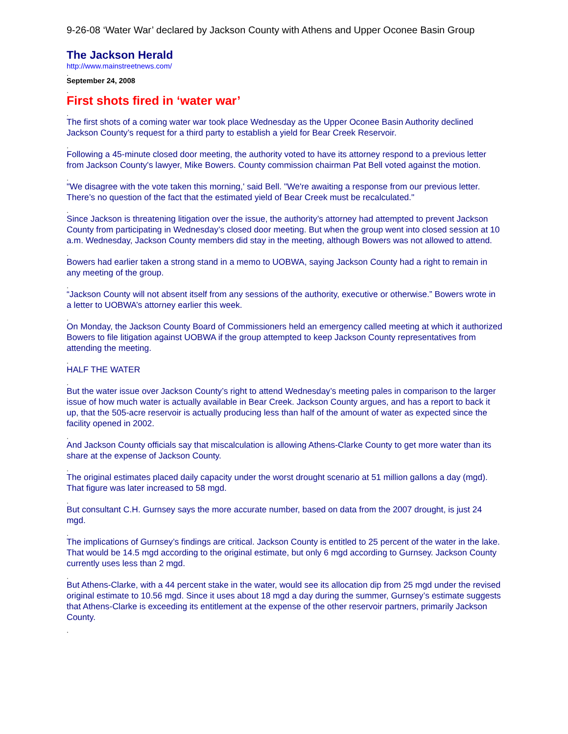9-26-08 ‘Water War’ declared by Jackson County with Athens and Upper Oconee Basin Group
The Jackson Herald
http://www.mainstreetnews.com/
.
September 24, 2008
.
First shots fired in ‘water war’
.
The first shots of a coming water war took place Wednesday as the Upper Oconee Basin Authority declined Jackson County’s request for a third party to establish a yield for Bear Creek Reservoir.
.
Following a 45-minute closed door meeting, the authority voted to have its attorney respond to a previous letter from Jackson County's lawyer, Mike Bowers. County commission chairman Pat Bell voted against the motion.
.
"We disagree with the vote taken this morning,' said Bell. "We're awaiting a response from our previous letter. There’s no question of the fact that the estimated yield of Bear Creek must be recalculated."
.
Since Jackson is threatening litigation over the issue, the authority’s attorney had attempted to prevent Jackson County from participating in Wednesday’s closed door meeting. But when the group went into closed session at 10 a.m. Wednesday, Jackson County members did stay in the meeting, although Bowers was not allowed to attend.
.
Bowers had earlier taken a strong stand in a memo to UOBWA, saying Jackson County had a right to remain in any meeting of the group.
.
“Jackson County will not absent itself from any sessions of the authority, executive or otherwise.” Bowers wrote in a letter to UOBWA’s attorney earlier this week.
.
On Monday, the Jackson County Board of Commissioners held an emergency called meeting at which it authorized Bowers to file litigation against UOBWA if the group attempted to keep Jackson County representatives from attending the meeting.
.
HALF THE WATER
.
But the water issue over Jackson County’s right to attend Wednesday’s meeting pales in comparison to the larger issue of how much water is actually available in Bear Creek. Jackson County argues, and has a report to back it up, that the 505-acre reservoir is actually producing less than half of the amount of water as expected since the facility opened in 2002.
.
And Jackson County officials say that miscalculation is allowing Athens-Clarke County to get more water than its share at the expense of Jackson County.
.
The original estimates placed daily capacity under the worst drought scenario at 51 million gallons a day (mgd). That figure was later increased to 58 mgd.
.
But consultant C.H. Gurnsey says the more accurate number, based on data from the 2007 drought, is just 24 mgd.
.
The implications of Gurnsey’s findings are critical. Jackson County is entitled to 25 percent of the water in the lake. That would be 14.5 mgd according to the original estimate, but only 6 mgd according to Gurnsey. Jackson County currently uses less than 2 mgd.
.
But Athens-Clarke, with a 44 percent stake in the water, would see its allocation dip from 25 mgd under the revised original estimate to 10.56 mgd. Since it uses about 18 mgd a day during the summer, Gurnsey’s estimate suggests that Athens-Clarke is exceeding its entitlement at the expense of the other reservoir partners, primarily Jackson County.
.